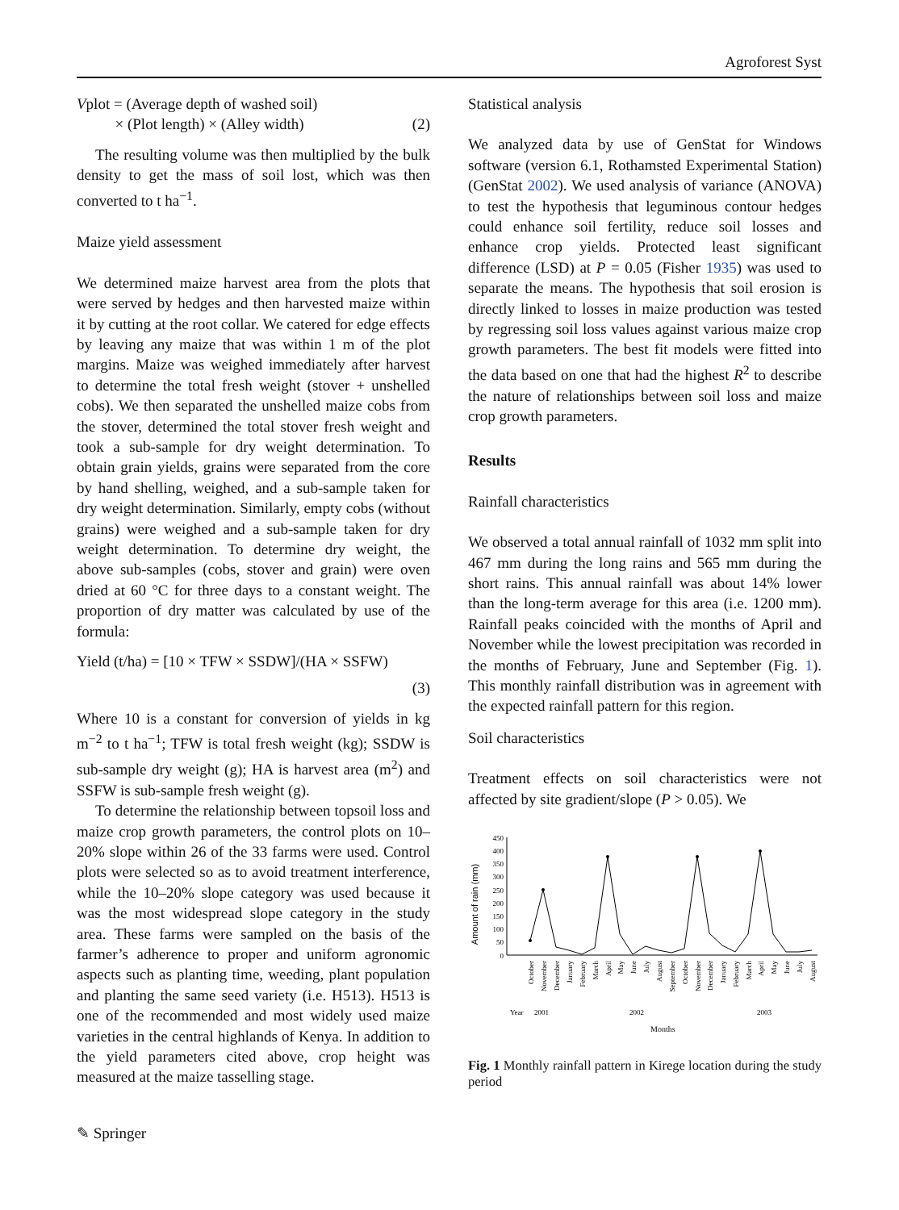Agroforest Syst
Vplot = (Average depth of washed soil)
× (Plot length) × (Alley width)
(2)
The resulting volume was then multiplied by the bulk density to get the mass of soil lost, which was then converted to t ha<sup>−1</sup>.
Maize yield assessment
We determined maize harvest area from the plots that were served by hedges and then harvested maize within it by cutting at the root collar. We catered for edge effects by leaving any maize that was within 1 m of the plot margins. Maize was weighed immediately after harvest to determine the total fresh weight (stover + unshelled cobs). We then separated the unshelled maize cobs from the stover, determined the total stover fresh weight and took a sub-sample for dry weight determination. To obtain grain yields, grains were separated from the core by hand shelling, weighed, and a sub-sample taken for dry weight determination. Similarly, empty cobs (without grains) were weighed and a sub-sample taken for dry weight determination. To determine dry weight, the above sub-samples (cobs, stover and grain) were oven dried at 60 °C for three days to a constant weight. The proportion of dry matter was calculated by use of the formula:
Yield (t/ha) = [10 × TFW × SSDW]/(HA × SSFW)
(3)
Where 10 is a constant for conversion of yields in kg m<sup>−2</sup> to t ha<sup>−1</sup>; TFW is total fresh weight (kg); SSDW is sub-sample dry weight (g); HA is harvest area (m<sup>2</sup>) and SSFW is sub-sample fresh weight (g).
To determine the relationship between topsoil loss and maize crop growth parameters, the control plots on 10–20% slope within 26 of the 33 farms were used. Control plots were selected so as to avoid treatment interference, while the 10–20% slope category was used because it was the most widespread slope category in the study area. These farms were sampled on the basis of the farmer’s adherence to proper and uniform agronomic aspects such as planting time, weeding, plant population and planting the same seed variety (i.e. H513). H513 is one of the recommended and most widely used maize varieties in the central highlands of Kenya. In addition to the yield parameters cited above, crop height was measured at the maize tasselling stage.
Statistical analysis
We analyzed data by use of GenStat for Windows software (version 6.1, Rothamsted Experimental Station) (GenStat 2002). We used analysis of variance (ANOVA) to test the hypothesis that leguminous contour hedges could enhance soil fertility, reduce soil losses and enhance crop yields. Protected least significant difference (LSD) at P = 0.05 (Fisher 1935) was used to separate the means. The hypothesis that soil erosion is directly linked to losses in maize production was tested by regressing soil loss values against various maize crop growth parameters. The best fit models were fitted into the data based on one that had the highest R<sup>2</sup> to describe the nature of relationships between soil loss and maize crop growth parameters.
Results
Rainfall characteristics
We observed a total annual rainfall of 1032 mm split into 467 mm during the long rains and 565 mm during the short rains. This annual rainfall was about 14% lower than the long-term average for this area (i.e. 1200 mm). Rainfall peaks coincided with the months of April and November while the lowest precipitation was recorded in the months of February, June and September (Fig. 1). This monthly rainfall distribution was in agreement with the expected rainfall pattern for this region.
Soil characteristics
Treatment effects on soil characteristics were not affected by site gradient/slope (P > 0.05). We
Amount of rain (mm)
450
400
350
300
250
200
150
100
50
0
October
November
December
January
February
March
April
May
June
July
August
September
October
November
December
January
February
March
April
May
June
July
August
Year
2001
2002
2003
Months
Fig. 1 Monthly rainfall pattern in Kirege location during the study period
✎ Springer